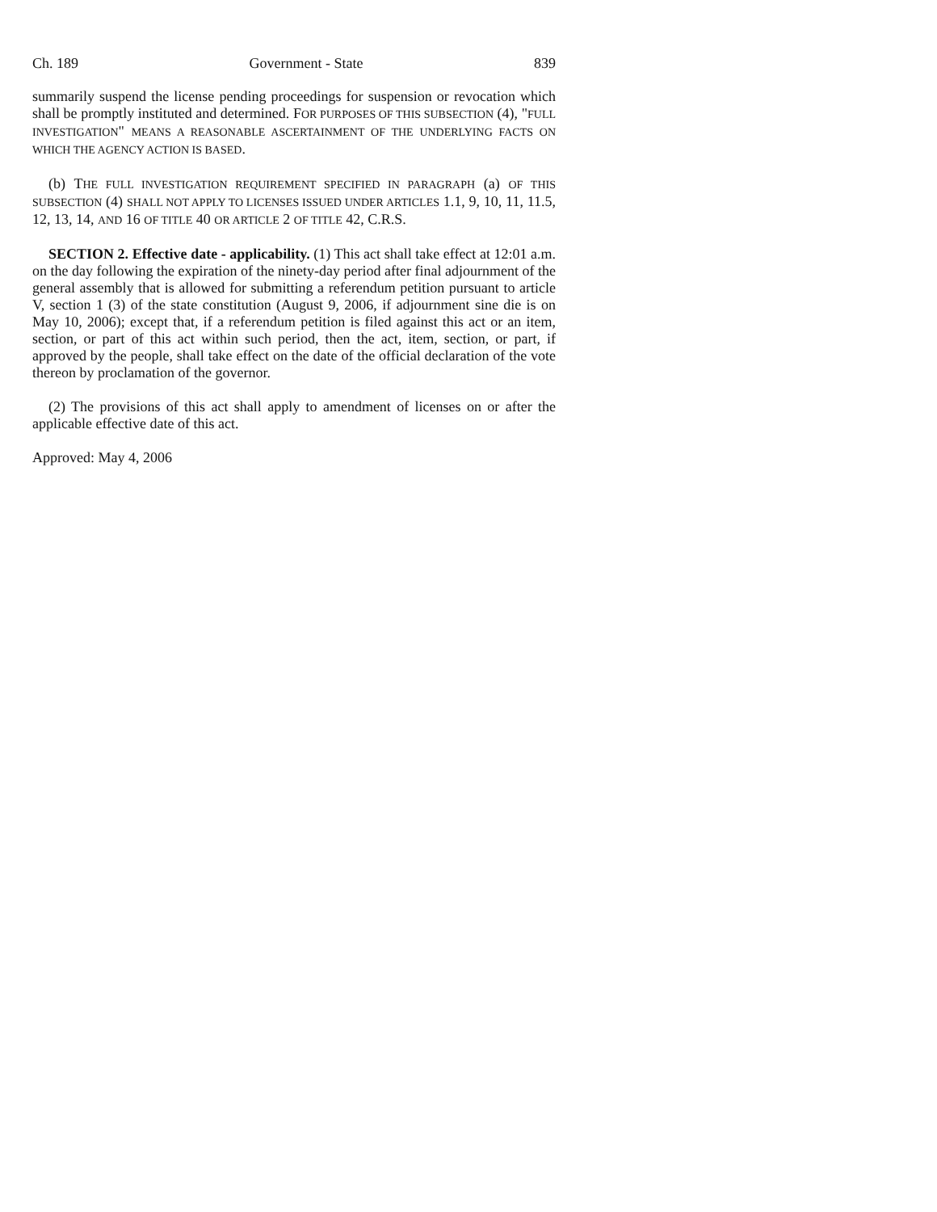Ch. 189 Government - State 839
summarily suspend the license pending proceedings for suspension or revocation which shall be promptly instituted and determined. FOR PURPOSES OF THIS SUBSECTION (4), "FULL INVESTIGATION" MEANS A REASONABLE ASCERTAINMENT OF THE UNDERLYING FACTS ON WHICH THE AGENCY ACTION IS BASED.
(b) THE FULL INVESTIGATION REQUIREMENT SPECIFIED IN PARAGRAPH (a) OF THIS SUBSECTION (4) SHALL NOT APPLY TO LICENSES ISSUED UNDER ARTICLES 1.1, 9, 10, 11, 11.5, 12, 13, 14, AND 16 OF TITLE 40 OR ARTICLE 2 OF TITLE 42, C.R.S.
SECTION 2. Effective date - applicability. (1) This act shall take effect at 12:01 a.m. on the day following the expiration of the ninety-day period after final adjournment of the general assembly that is allowed for submitting a referendum petition pursuant to article V, section 1 (3) of the state constitution (August 9, 2006, if adjournment sine die is on May 10, 2006); except that, if a referendum petition is filed against this act or an item, section, or part of this act within such period, then the act, item, section, or part, if approved by the people, shall take effect on the date of the official declaration of the vote thereon by proclamation of the governor.
(2) The provisions of this act shall apply to amendment of licenses on or after the applicable effective date of this act.
Approved: May 4, 2006